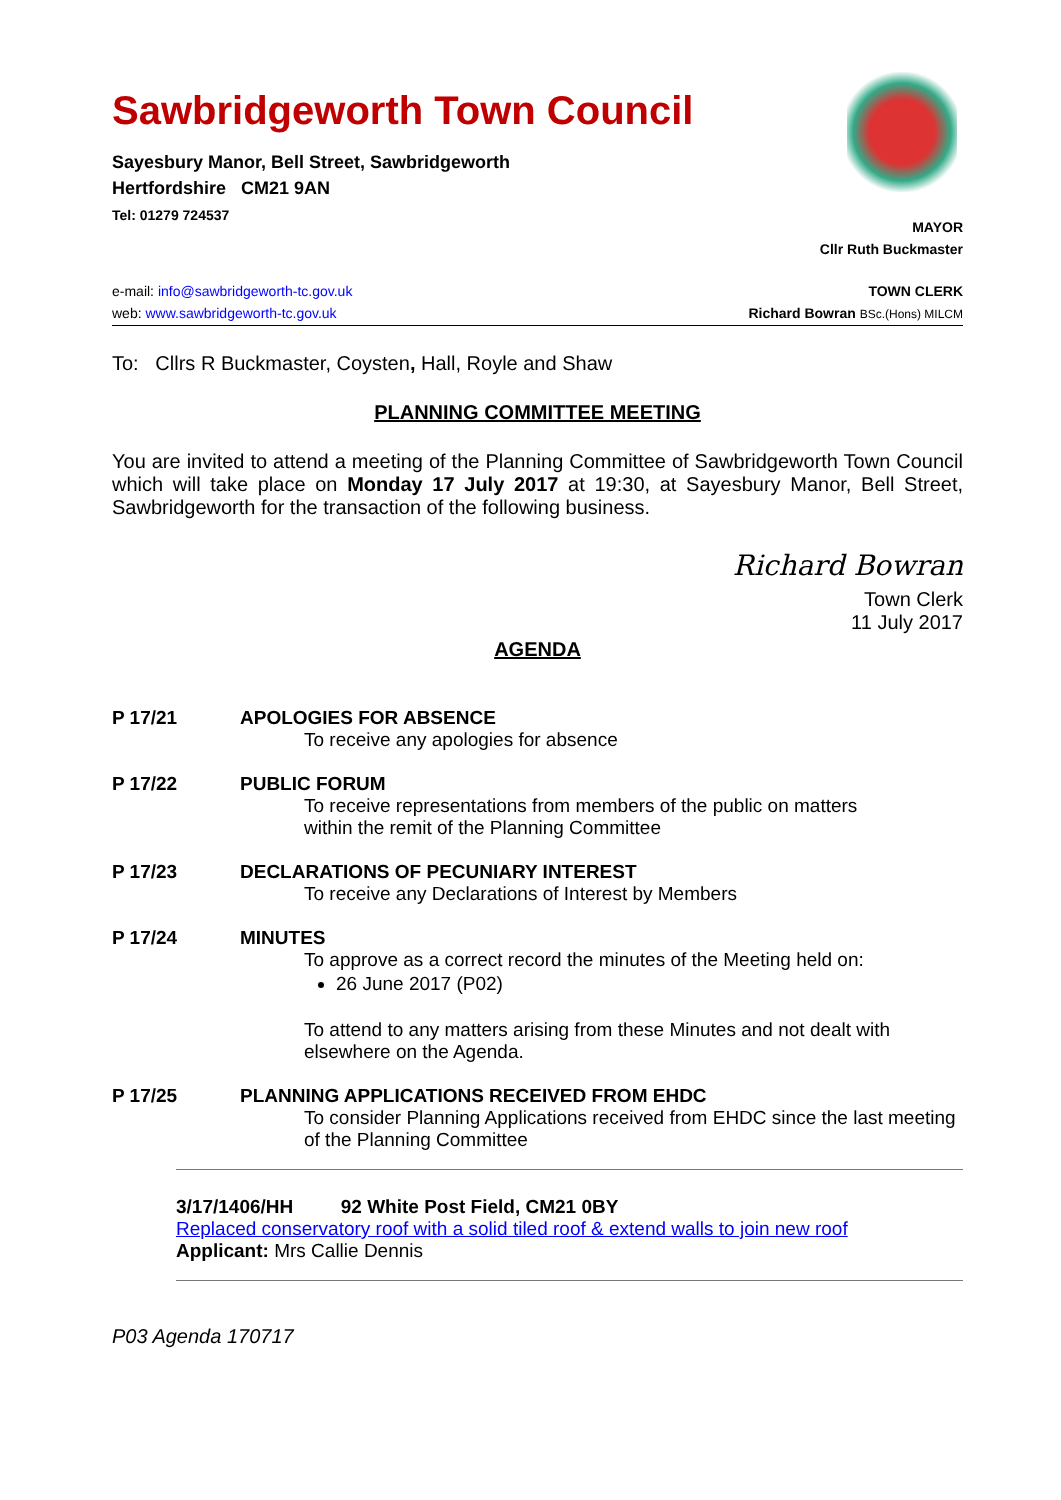Sawbridgeworth Town Council
Sayesbury Manor, Bell Street, Sawbridgeworth
Hertfordshire CM21 9AN
Tel: 01279 724537
MAYOR
Cllr Ruth Buckmaster
e-mail: info@sawbridgeworth-tc.gov.uk
web: www.sawbridgeworth-tc.gov.uk
TOWN CLERK
Richard Bowran BSc.(Hons) MILCM
To: Cllrs R Buckmaster, Coysten, Hall, Royle and Shaw
PLANNING COMMITTEE MEETING
You are invited to attend a meeting of the Planning Committee of Sawbridgeworth Town Council which will take place on Monday 17 July 2017 at 19:30, at Sayesbury Manor, Bell Street, Sawbridgeworth for the transaction of the following business.
Richard Bowran
Town Clerk
11 July 2017
AGENDA
P 17/21 APOLOGIES FOR ABSENCE
To receive any apologies for absence
P 17/22 PUBLIC FORUM
To receive representations from members of the public on matters
within the remit of the Planning Committee
P 17/23 DECLARATIONS OF PECUNIARY INTEREST
To receive any Declarations of Interest by Members
P 17/24 MINUTES
To approve as a correct record the minutes of the Meeting held on:
26 June 2017 (P02)
To attend to any matters arising from these Minutes and not dealt with elsewhere on the Agenda.
P 17/25 PLANNING APPLICATIONS RECEIVED FROM EHDC
To consider Planning Applications received from EHDC since the last meeting of the Planning Committee
3/17/1406/HH 92 White Post Field, CM21 0BY
Replaced conservatory roof with a solid tiled roof & extend walls to join new roof
Applicant: Mrs Callie Dennis
P03 Agenda 170717